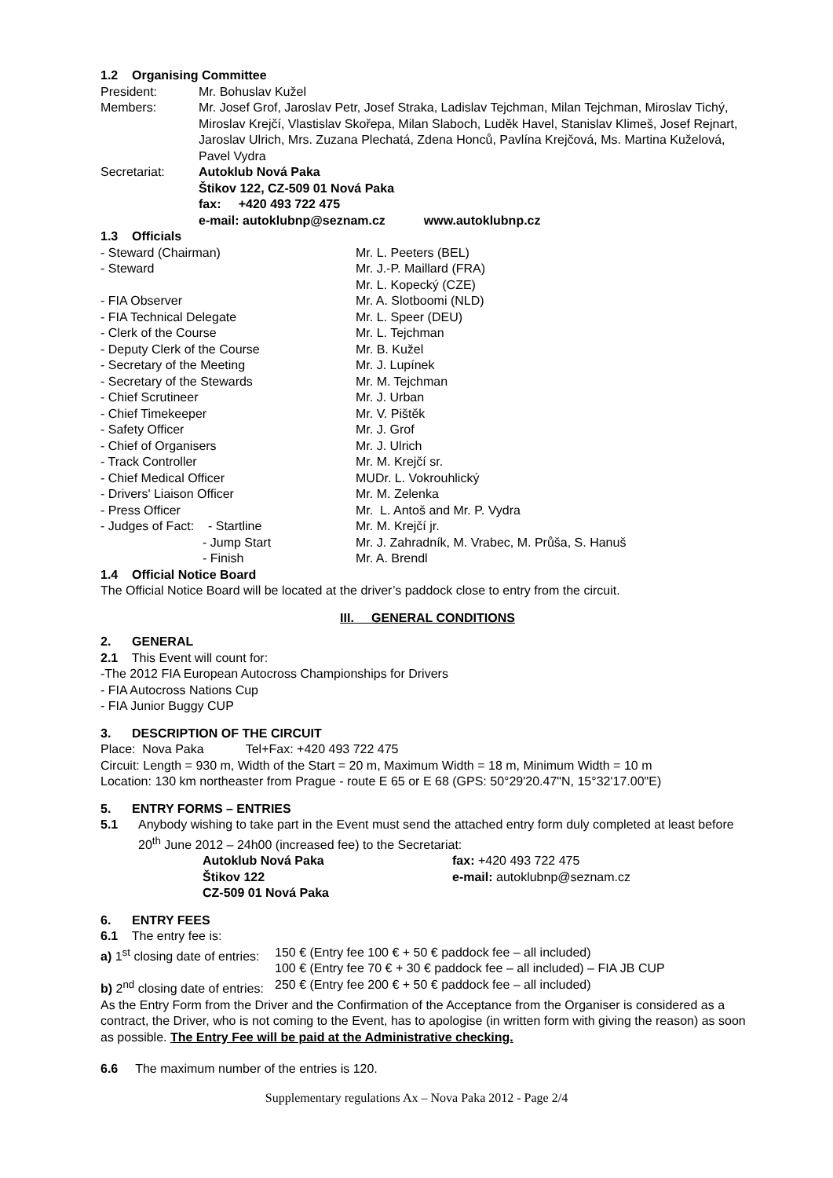1.2 Organising Committee
| President: | Mr. Bohuslav Kužel |
| Members: | Mr. Josef Grof, Jaroslav Petr, Josef Straka, Ladislav Tejchman, Milan Tejchman, Miroslav Tichý, Miroslav Krejčí, Vlastislav Skořepa, Milan Slaboch, Luděk Havel, Stanislav Klimeš, Josef Rejnart, Jaroslav Ulrich, Mrs. Zuzana Plechatá, Zdena Honců, Pavlína Krejčová, Ms. Martina Kuželová, Pavel Vydra |
| Secretariat: | Autoklub Nová Paka Štikov 122, CZ-509 01 Nová Paka fax: +420 493 722 475 e-mail: autoklubnp@seznam.cz www.autoklubnp.cz |
1.3 Officials
| - Steward (Chairman) | Mr. L. Peeters (BEL) |
| - Steward | Mr. J.-P. Maillard (FRA) Mr. L. Kopecký (CZE) |
| - FIA Observer | Mr. A. Slotboomi (NLD) |
| - FIA Technical Delegate | Mr. L. Speer (DEU) |
| - Clerk of the Course | Mr. L. Tejchman |
| - Deputy Clerk of the Course | Mr. B. Kužel |
| - Secretary of the Meeting | Mr. J. Lupínek |
| - Secretary of the Stewards | Mr. M. Tejchman |
| - Chief Scrutineer | Mr. J. Urban |
| - Chief Timekeeper | Mr. V. Pištěk |
| - Safety Officer | Mr. J. Grof |
| - Chief of Organisers | Mr. J. Ulrich |
| - Track Controller | Mr. M. Krejčí sr. |
| - Chief Medical Officer | MUDr. L. Vokrouhlický |
| - Drivers' Liaison Officer | Mr. M. Zelenka |
| - Press Officer | Mr. L. Antoš and Mr. P. Vydra |
| - Judges of Fact: - Startline | Mr. M. Krejčí jr. |
| - Jump Start | Mr. J. Zahradník, M. Vrabec, M. Průša, S. Hanuš |
| - Finish | Mr. A. Brendl |
1.4 Official Notice Board
The Official Notice Board will be located at the driver’s paddock close to entry from the circuit.
III. GENERAL CONDITIONS
2. GENERAL
2.1 This Event will count for:
-The 2012 FIA European Autocross Championships for Drivers
- FIA Autocross Nations Cup
- FIA Junior Buggy CUP
3. DESCRIPTION OF THE CIRCUIT
Place: Nova Paka Tel+Fax: +420 493 722 475
Circuit: Length = 930 m, Width of the Start = 20 m, Maximum Width = 18 m, Minimum Width = 10 m
Location: 130 km northeaster from Prague - route E 65 or E 68 (GPS: 50°29'20.47"N, 15°32'17.00"E)
5. ENTRY FORMS – ENTRIES
| 5.1 | Anybody wishing to take part in the Event must send the attached entry form duly completed at least before 20<sup>th</sup> June 2012 – 24h00 (increased fee) to the Secretariat: |
| Autoklub Nová Paka | fax: +420 493 722 475 |
| Štikov 122 | e-mail: autoklubnp@seznam.cz |
| CZ-509 01 Nová Paka | |
6. ENTRY FEES
6.1 The entry fee is:
| a) 1<sup>st</sup> closing date of entries: | 150 € (Entry fee 100 € + 50 € paddock fee – all included) 100 € (Entry fee 70 € + 30 € paddock fee – all included) – FIA JB CUP |
| b) 2<sup>nd</sup> closing date of entries: | 250 € (Entry fee 200 € + 50 € paddock fee – all included) |
As the Entry Form from the Driver and the Confirmation of the Acceptance from the Organiser is considered as a contract, the Driver, who is not coming to the Event, has to apologise (in written form with giving the reason) as soon as possible. The Entry Fee will be paid at the Administrative checking.
6.6 The maximum number of the entries is 120.
Supplementary regulations Ax – Nova Paka 2012 - Page 2/4